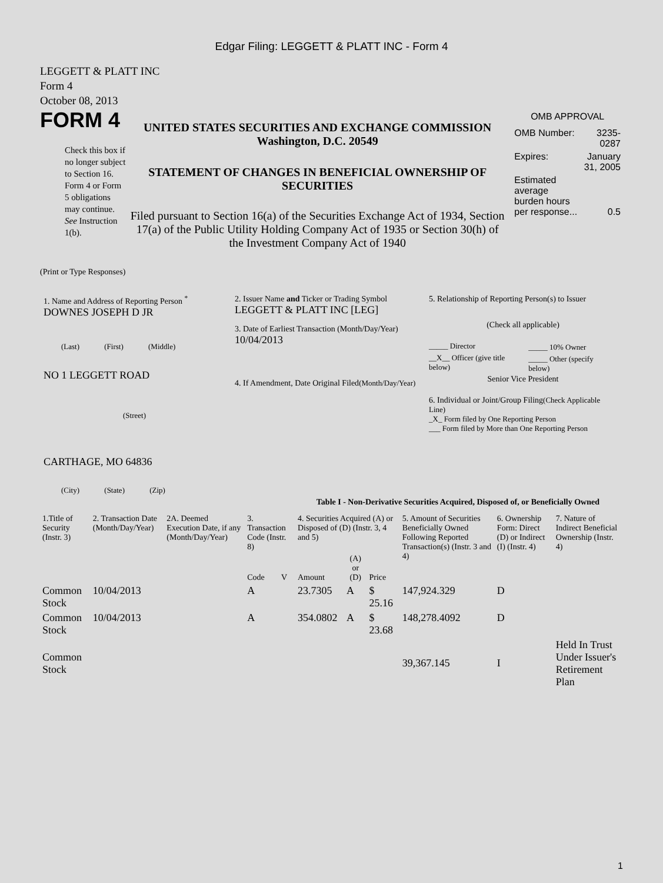Edgar Filing: LEGGETT & PLATT INC - Form 4
LEGGETT & PLATT INC
Form 4
October 08, 2013
FORM 4
Check this box if no longer subject to Section 16. Form 4 or Form 5 obligations may continue. See Instruction 1(b).
UNITED STATES SECURITIES AND EXCHANGE COMMISSION
Washington, D.C. 20549
STATEMENT OF CHANGES IN BENEFICIAL OWNERSHIP OF SECURITIES
Filed pursuant to Section 16(a) of the Securities Exchange Act of 1934, Section 17(a) of the Public Utility Holding Company Act of 1935 or Section 30(h) of the Investment Company Act of 1940
OMB APPROVAL
| OMB Number: | 3235-0287 |
| Expires: | January 31, 2005 |
| Estimated average burden hours per response... | 0.5 |
(Print or Type Responses)
1. Name and Address of Reporting Person <sup>*</sup>
DOWNES JOSEPH D JR
(Last) (First) (Middle)
NO 1 LEGGETT ROAD
(Street)
CARTHAGE, MO 64836
(City) (State) (Zip)
2. Issuer Name and Ticker or Trading Symbol
LEGGETT & PLATT INC [LEG]
3. Date of Earliest Transaction (Month/Day/Year)
10/04/2013
4. If Amendment, Date Original Filed(Month/Day/Year)
5. Relationship of Reporting Person(s) to Issuer
(Check all applicable)
| _____ Director | _____ 10% Owner |
| __X__ Officer (give title below) | _____ Other (specify below) |
Senior Vice President
6. Individual or Joint/Group Filing(Check Applicable Line)
_X_ Form filed by One Reporting Person
___ Form filed by More than One Reporting Person
Table I - Non-Derivative Securities Acquired, Disposed of, or Beneficially Owned
| 1.Title of Security (Instr. 3) | 2. Transaction Date (Month/Day/Year) | 2A. Deemed Execution Date, if any (Month/Day/Year) | 3. Transaction Code (Instr. 8) | | 4. Securities Acquired (A) or Disposed of (D) (Instr. 3, 4 and 5) | | | 5. Amount of Securities Beneficially Owned Following Reported Transaction(s) (Instr. 3 and 4) | 6. Ownership Form: Direct (D) or Indirect (I) (Instr. 4) | 7. Nature of Indirect Beneficial Ownership (Instr. 4) |
| --- | --- | --- | --- | --- | --- | --- | --- | --- | --- | --- |
| | | | Code | V | Amount | (A) or (D) | Price | | | |
| Common Stock | 10/04/2013 | | A | | 23.7305 | A | $ 25.16 | 147,924.329 | D | |
| Common Stock | 10/04/2013 | | A | | 354.0802 | A | $ 23.68 | 148,278.4092 | D | |
| Common Stock | | | | | | | | 39,367.145 | I | Held In Trust Under Issuer's Retirement Plan |
1